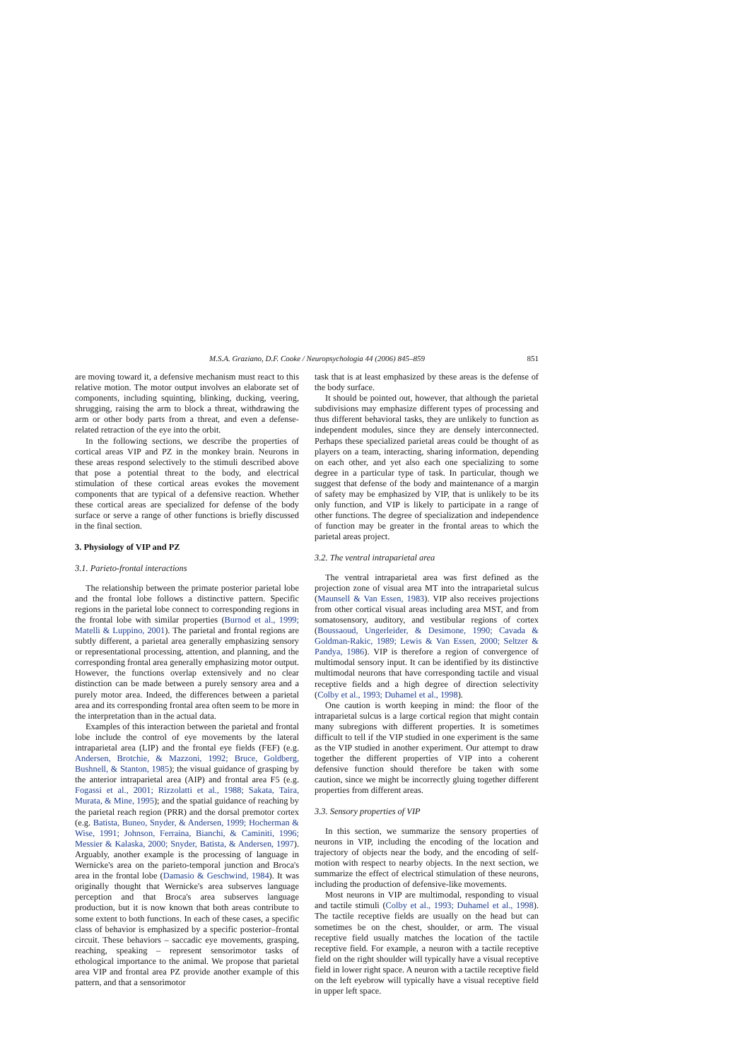M.S.A. Graziano, D.F. Cooke / Neuropsychologia 44 (2006) 845–859 851
are moving toward it, a defensive mechanism must react to this relative motion. The motor output involves an elaborate set of components, including squinting, blinking, ducking, veering, shrugging, raising the arm to block a threat, withdrawing the arm or other body parts from a threat, and even a defense-related retraction of the eye into the orbit.
In the following sections, we describe the properties of cortical areas VIP and PZ in the monkey brain. Neurons in these areas respond selectively to the stimuli described above that pose a potential threat to the body, and electrical stimulation of these cortical areas evokes the movement components that are typical of a defensive reaction. Whether these cortical areas are specialized for defense of the body surface or serve a range of other functions is briefly discussed in the final section.
3. Physiology of VIP and PZ
3.1. Parieto-frontal interactions
The relationship between the primate posterior parietal lobe and the frontal lobe follows a distinctive pattern. Specific regions in the parietal lobe connect to corresponding regions in the frontal lobe with similar properties (Burnod et al., 1999; Matelli & Luppino, 2001). The parietal and frontal regions are subtly different, a parietal area generally emphasizing sensory or representational processing, attention, and planning, and the corresponding frontal area generally emphasizing motor output. However, the functions overlap extensively and no clear distinction can be made between a purely sensory area and a purely motor area. Indeed, the differences between a parietal area and its corresponding frontal area often seem to be more in the interpretation than in the actual data.
Examples of this interaction between the parietal and frontal lobe include the control of eye movements by the lateral intraparietal area (LIP) and the frontal eye fields (FEF) (e.g. Andersen, Brotchie, & Mazzoni, 1992; Bruce, Goldberg, Bushnell, & Stanton, 1985); the visual guidance of grasping by the anterior intraparietal area (AIP) and frontal area F5 (e.g. Fogassi et al., 2001; Rizzolatti et al., 1988; Sakata, Taira, Murata, & Mine, 1995); and the spatial guidance of reaching by the parietal reach region (PRR) and the dorsal premotor cortex (e.g. Batista, Buneo, Snyder, & Andersen, 1999; Hocherman & Wise, 1991; Johnson, Ferraina, Bianchi, & Caminiti, 1996; Messier & Kalaska, 2000; Snyder, Batista, & Andersen, 1997). Arguably, another example is the processing of language in Wernicke's area on the parieto-temporal junction and Broca's area in the frontal lobe (Damasio & Geschwind, 1984). It was originally thought that Wernicke's area subserves language perception and that Broca's area subserves language production, but it is now known that both areas contribute to some extent to both functions. In each of these cases, a specific class of behavior is emphasized by a specific posterior–frontal circuit. These behaviors – saccadic eye movements, grasping, reaching, speaking – represent sensorimotor tasks of ethological importance to the animal. We propose that parietal area VIP and frontal area PZ provide another example of this pattern, and that a sensorimotor
task that is at least emphasized by these areas is the defense of the body surface.
It should be pointed out, however, that although the parietal subdivisions may emphasize different types of processing and thus different behavioral tasks, they are unlikely to function as independent modules, since they are densely interconnected. Perhaps these specialized parietal areas could be thought of as players on a team, interacting, sharing information, depending on each other, and yet also each one specializing to some degree in a particular type of task. In particular, though we suggest that defense of the body and maintenance of a margin of safety may be emphasized by VIP, that is unlikely to be its only function, and VIP is likely to participate in a range of other functions. The degree of specialization and independence of function may be greater in the frontal areas to which the parietal areas project.
3.2. The ventral intraparietal area
The ventral intraparietal area was first defined as the projection zone of visual area MT into the intraparietal sulcus (Maunsell & Van Essen, 1983). VIP also receives projections from other cortical visual areas including area MST, and from somatosensory, auditory, and vestibular regions of cortex (Boussaoud, Ungerleider, & Desimone, 1990; Cavada & Goldman-Rakic, 1989; Lewis & Van Essen, 2000; Seltzer & Pandya, 1986). VIP is therefore a region of convergence of multimodal sensory input. It can be identified by its distinctive multimodal neurons that have corresponding tactile and visual receptive fields and a high degree of direction selectivity (Colby et al., 1993; Duhamel et al., 1998).
One caution is worth keeping in mind: the floor of the intraparietal sulcus is a large cortical region that might contain many subregions with different properties. It is sometimes difficult to tell if the VIP studied in one experiment is the same as the VIP studied in another experiment. Our attempt to draw together the different properties of VIP into a coherent defensive function should therefore be taken with some caution, since we might be incorrectly gluing together different properties from different areas.
3.3. Sensory properties of VIP
In this section, we summarize the sensory properties of neurons in VIP, including the encoding of the location and trajectory of objects near the body, and the encoding of self-motion with respect to nearby objects. In the next section, we summarize the effect of electrical stimulation of these neurons, including the production of defensive-like movements.
Most neurons in VIP are multimodal, responding to visual and tactile stimuli (Colby et al., 1993; Duhamel et al., 1998). The tactile receptive fields are usually on the head but can sometimes be on the chest, shoulder, or arm. The visual receptive field usually matches the location of the tactile receptive field. For example, a neuron with a tactile receptive field on the right shoulder will typically have a visual receptive field in lower right space. A neuron with a tactile receptive field on the left eyebrow will typically have a visual receptive field in upper left space.